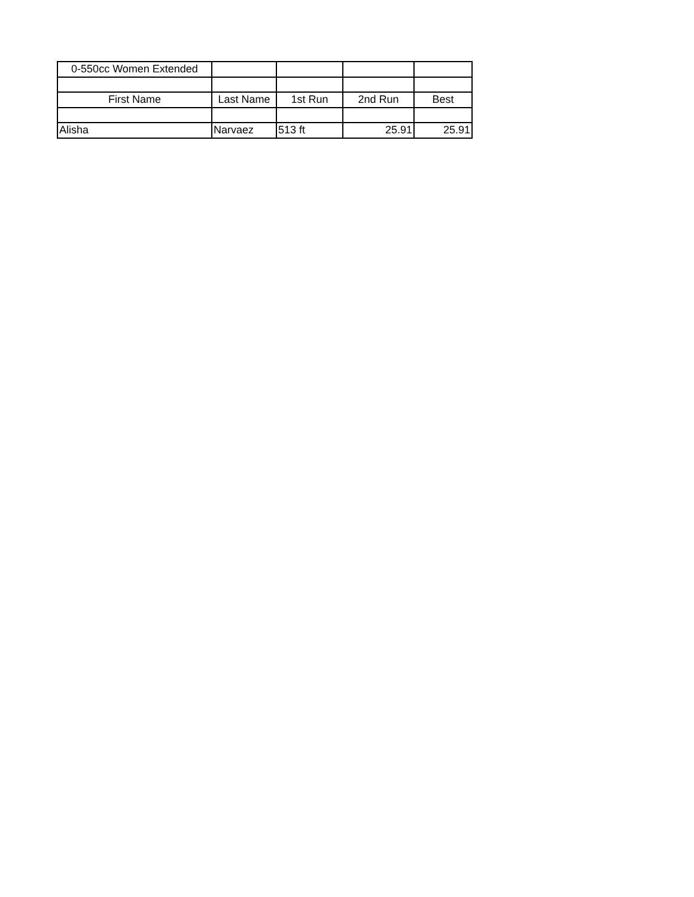| 0-550cc Women Extended | | | | |
| First Name | Last Name | 1st Run | 2nd Run | Best |
| Alisha | Narvaez | 513 ft | 25.91 | 25.91 |